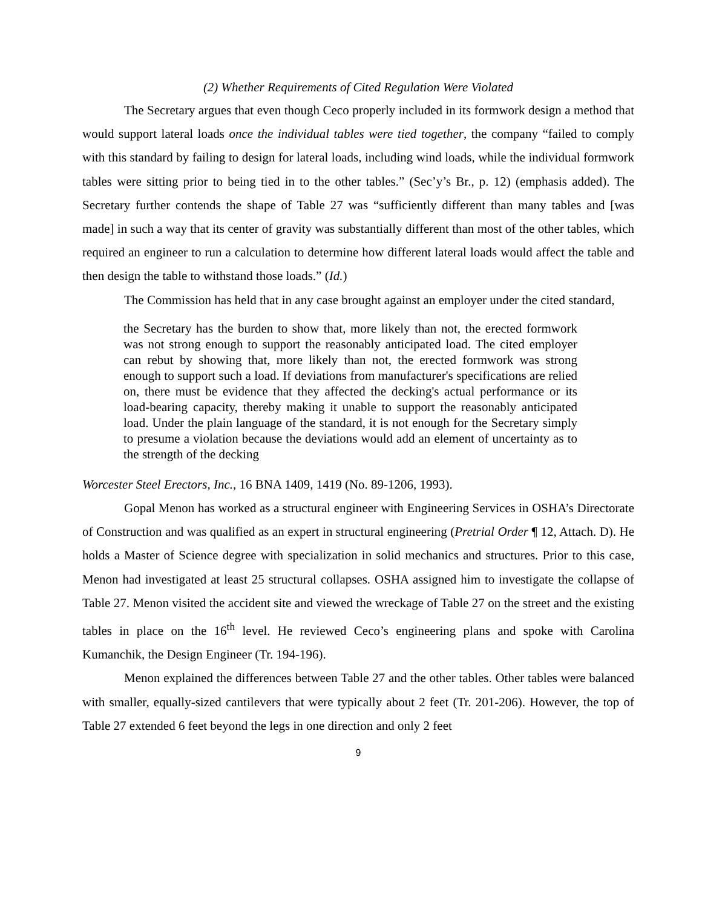(2) Whether Requirements of Cited Regulation Were Violated
The Secretary argues that even though Ceco properly included in its formwork design a method that would support lateral loads once the individual tables were tied together, the company “failed to comply with this standard by failing to design for lateral loads, including wind loads, while the individual formwork tables were sitting prior to being tied in to the other tables.” (Sec’y’s Br., p. 12) (emphasis added). The Secretary further contends the shape of Table 27 was “sufficiently different than many tables and [was made] in such a way that its center of gravity was substantially different than most of the other tables, which required an engineer to run a calculation to determine how different lateral loads would affect the table and then design the table to withstand those loads.” (Id.)
The Commission has held that in any case brought against an employer under the cited standard,
the Secretary has the burden to show that, more likely than not, the erected formwork was not strong enough to support the reasonably anticipated load. The cited employer can rebut by showing that, more likely than not, the erected formwork was strong enough to support such a load. If deviations from manufacturer's specifications are relied on, there must be evidence that they affected the decking's actual performance or its load-bearing capacity, thereby making it unable to support the reasonably anticipated load. Under the plain language of the standard, it is not enough for the Secretary simply to presume a violation because the deviations would add an element of uncertainty as to the strength of the decking
Worcester Steel Erectors, Inc., 16 BNA 1409, 1419 (No. 89-1206, 1993).
Gopal Menon has worked as a structural engineer with Engineering Services in OSHA’s Directorate of Construction and was qualified as an expert in structural engineering (Pretrial Order ¶ 12, Attach. D). He holds a Master of Science degree with specialization in solid mechanics and structures. Prior to this case, Menon had investigated at least 25 structural collapses. OSHA assigned him to investigate the collapse of Table 27. Menon visited the accident site and viewed the wreckage of Table 27 on the street and the existing tables in place on the 16<sup>th</sup> level. He reviewed Ceco’s engineering plans and spoke with Carolina Kumanchik, the Design Engineer (Tr. 194-196).
Menon explained the differences between Table 27 and the other tables. Other tables were balanced with smaller, equally-sized cantilevers that were typically about 2 feet (Tr. 201-206). However, the top of Table 27 extended 6 feet beyond the legs in one direction and only 2 feet
9